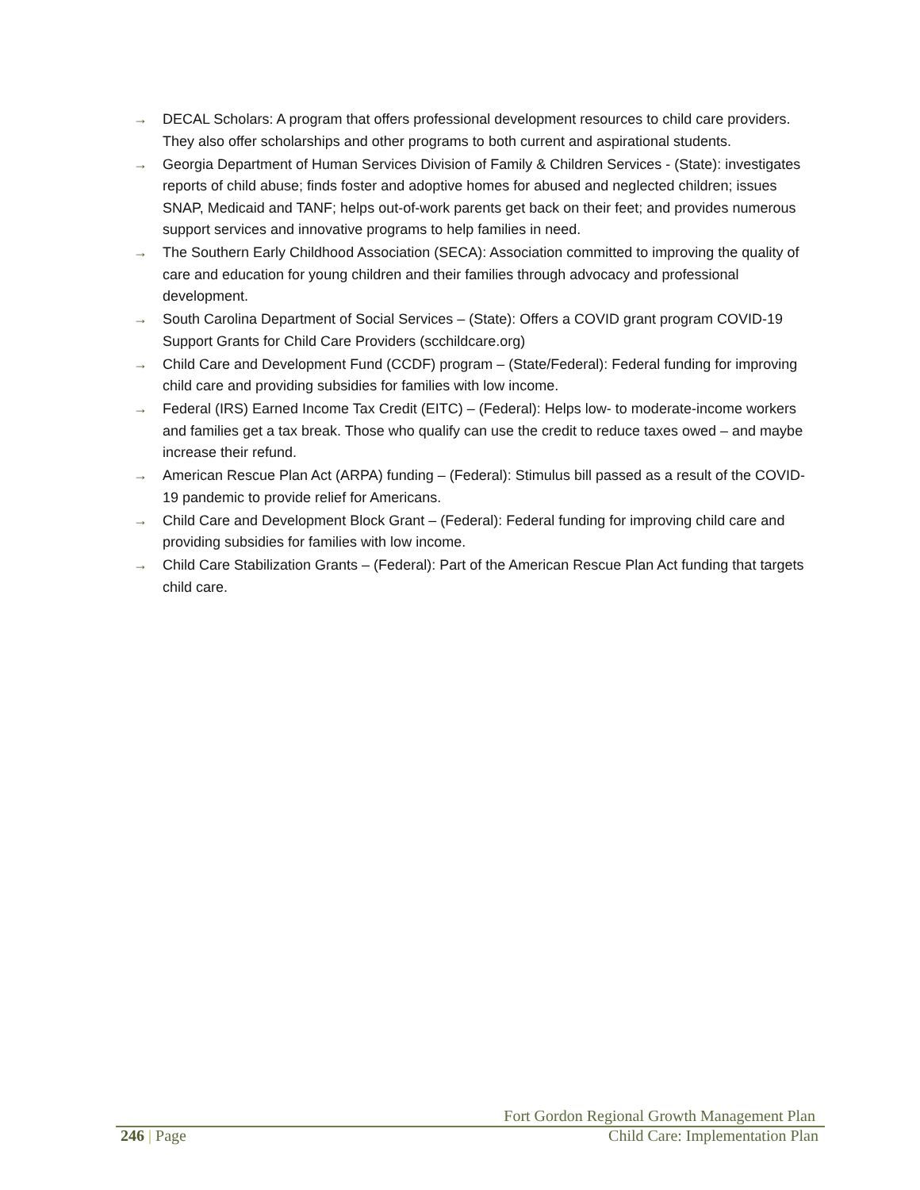→ DECAL Scholars: A program that offers professional development resources to child care providers. They also offer scholarships and other programs to both current and aspirational students.
→ Georgia Department of Human Services Division of Family & Children Services - (State): investigates reports of child abuse; finds foster and adoptive homes for abused and neglected children; issues SNAP, Medicaid and TANF; helps out-of-work parents get back on their feet; and provides numerous support services and innovative programs to help families in need.
→ The Southern Early Childhood Association (SECA): Association committed to improving the quality of care and education for young children and their families through advocacy and professional development.
→ South Carolina Department of Social Services – (State): Offers a COVID grant program COVID-19 Support Grants for Child Care Providers (scchildcare.org)
→ Child Care and Development Fund (CCDF) program – (State/Federal): Federal funding for improving child care and providing subsidies for families with low income.
→ Federal (IRS) Earned Income Tax Credit (EITC) – (Federal): Helps low- to moderate-income workers and families get a tax break. Those who qualify can use the credit to reduce taxes owed – and maybe increase their refund.
→ American Rescue Plan Act (ARPA) funding – (Federal): Stimulus bill passed as a result of the COVID-19 pandemic to provide relief for Americans.
→ Child Care and Development Block Grant – (Federal): Federal funding for improving child care and providing subsidies for families with low income.
→ Child Care Stabilization Grants – (Federal): Part of the American Rescue Plan Act funding that targets child care.
Fort Gordon Regional Growth Management Plan
246 | Page Child Care: Implementation Plan